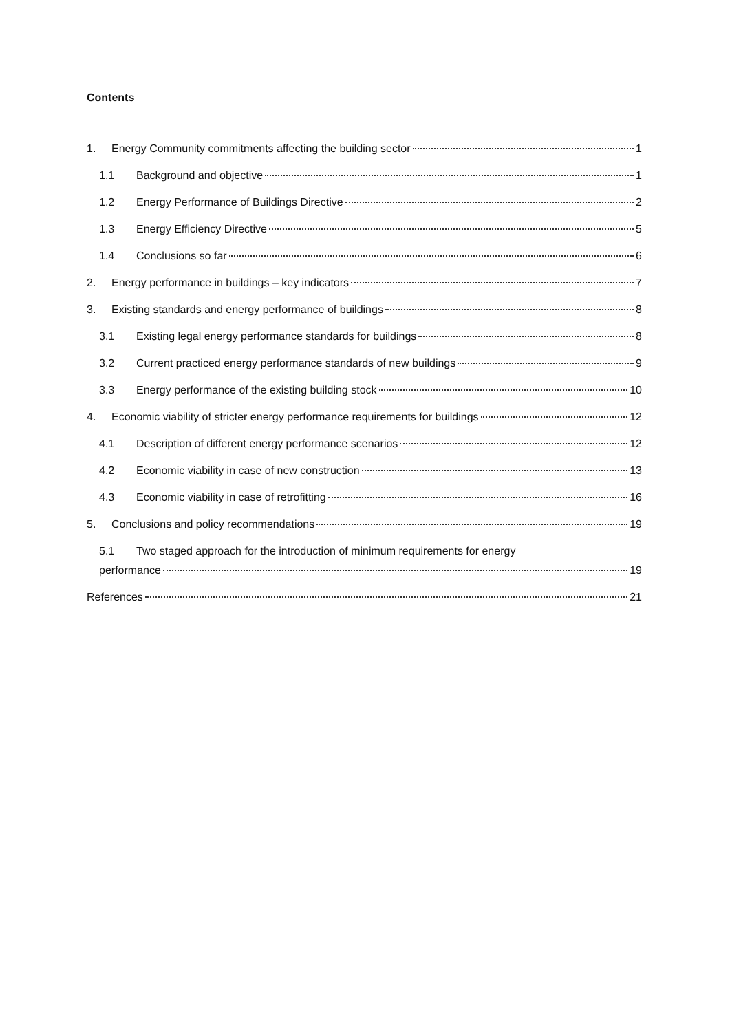Contents
1. Energy Community commitments affecting the building sector 1
1.1 Background and objective 1
1.2 Energy Performance of Buildings Directive 2
1.3 Energy Efficiency Directive 5
1.4 Conclusions so far 6
2. Energy performance in buildings – key indicators 7
3. Existing standards and energy performance of buildings 8
3.1 Existing legal energy performance standards for buildings 8
3.2 Current practiced energy performance standards of new buildings 9
3.3 Energy performance of the existing building stock 10
4. Economic viability of stricter energy performance requirements for buildings 12
4.1 Description of different energy performance scenarios 12
4.2 Economic viability in case of new construction 13
4.3 Economic viability in case of retrofitting 16
5. Conclusions and policy recommendations 19
5.1 Two staged approach for the introduction of minimum requirements for energy
performance 19
References 21